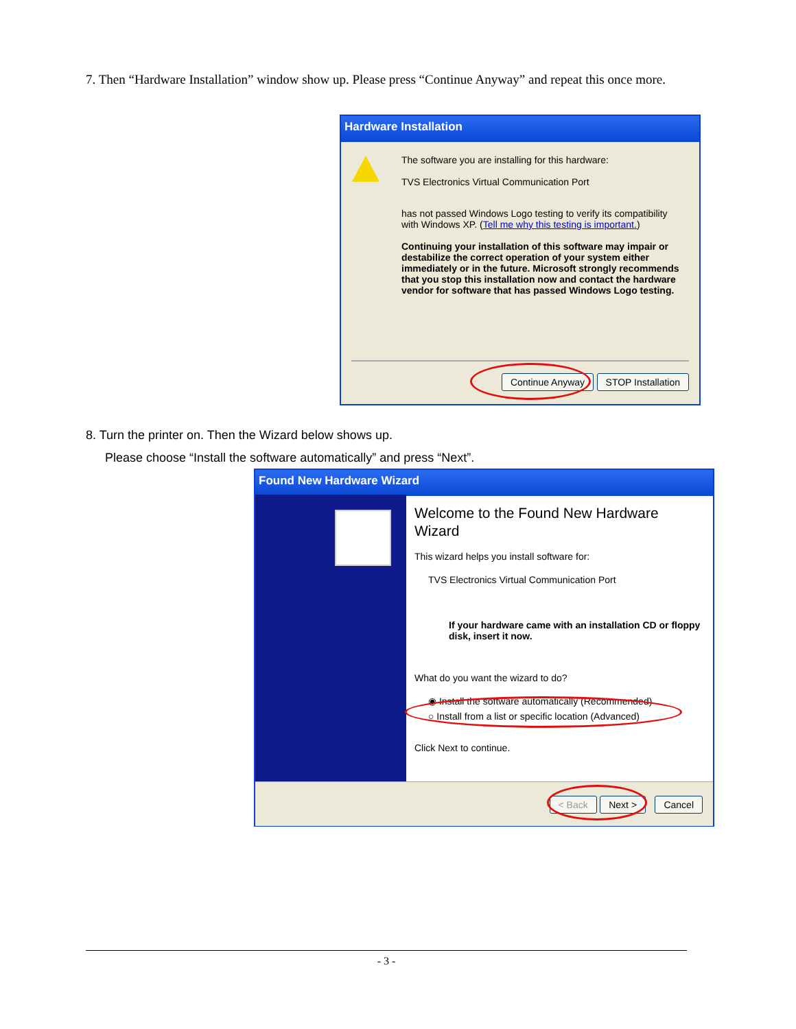7. Then “Hardware Installation” window show up. Please press “Continue Anyway” and repeat this once more.
Hardware Installation
The software you are installing for this hardware:
TVS Electronics Virtual Communication Port
has not passed Windows Logo testing to verify its compatibility with Windows XP. (Tell me why this testing is important.)
Continuing your installation of this software may impair or destabilize the correct operation of your system either immediately or in the future. Microsoft strongly recommends that you stop this installation now and contact the hardware vendor for software that has passed Windows Logo testing.
Continue Anyway STOP Installation
8. Turn the printer on. Then the Wizard below shows up.
Please choose “Install the software automatically” and press “Next”.
Found New Hardware Wizard
Welcome to the Found New Hardware Wizard
This wizard helps you install software for:
TVS Electronics Virtual Communication Port
If your hardware came with an installation CD or floppy disk, insert it now.
What do you want the wizard to do?
◉ Install the software automatically (Recommended)
○ Install from a list or specific location (Advanced)
Click Next to continue.
< Back Next > Cancel
- 3 -